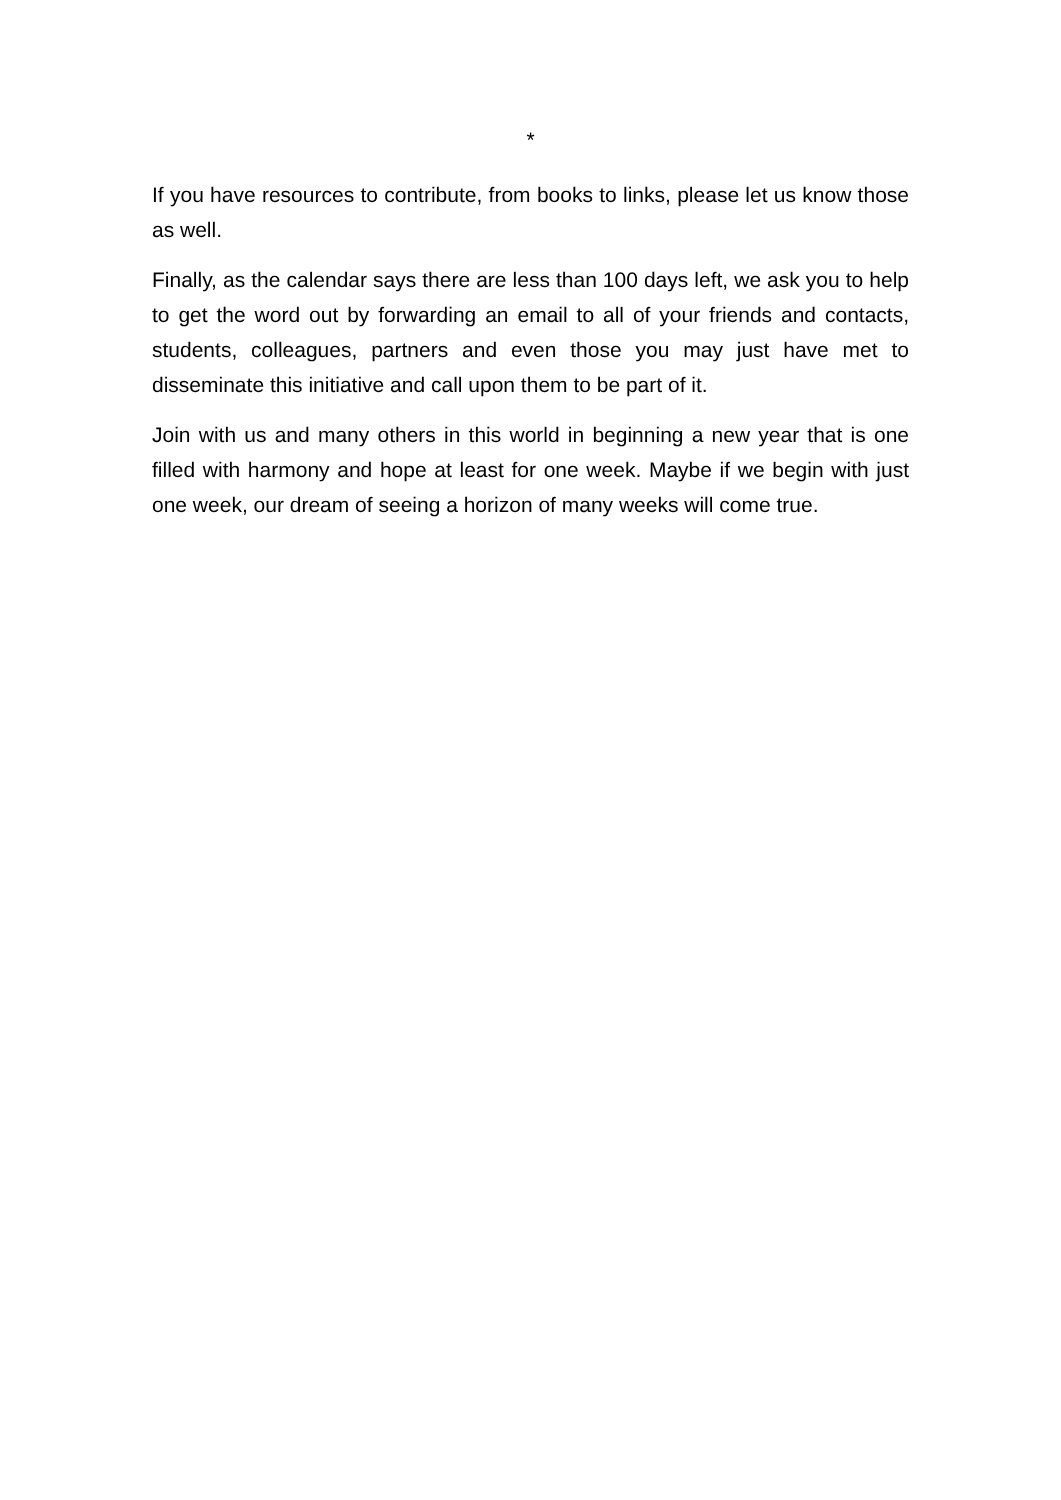*
If you have resources to contribute, from books to links, please let us know those as well.
Finally, as the calendar says there are less than 100 days left, we ask you to help to get the word out by forwarding an email to all of your friends and contacts, students, colleagues, partners and even those you may just have met to disseminate this initiative and call upon them to be part of it.
Join with us and many others in this world in beginning a new year that is one filled with harmony and hope at least for one week. Maybe if we begin with just one week, our dream of seeing a horizon of many weeks will come true.